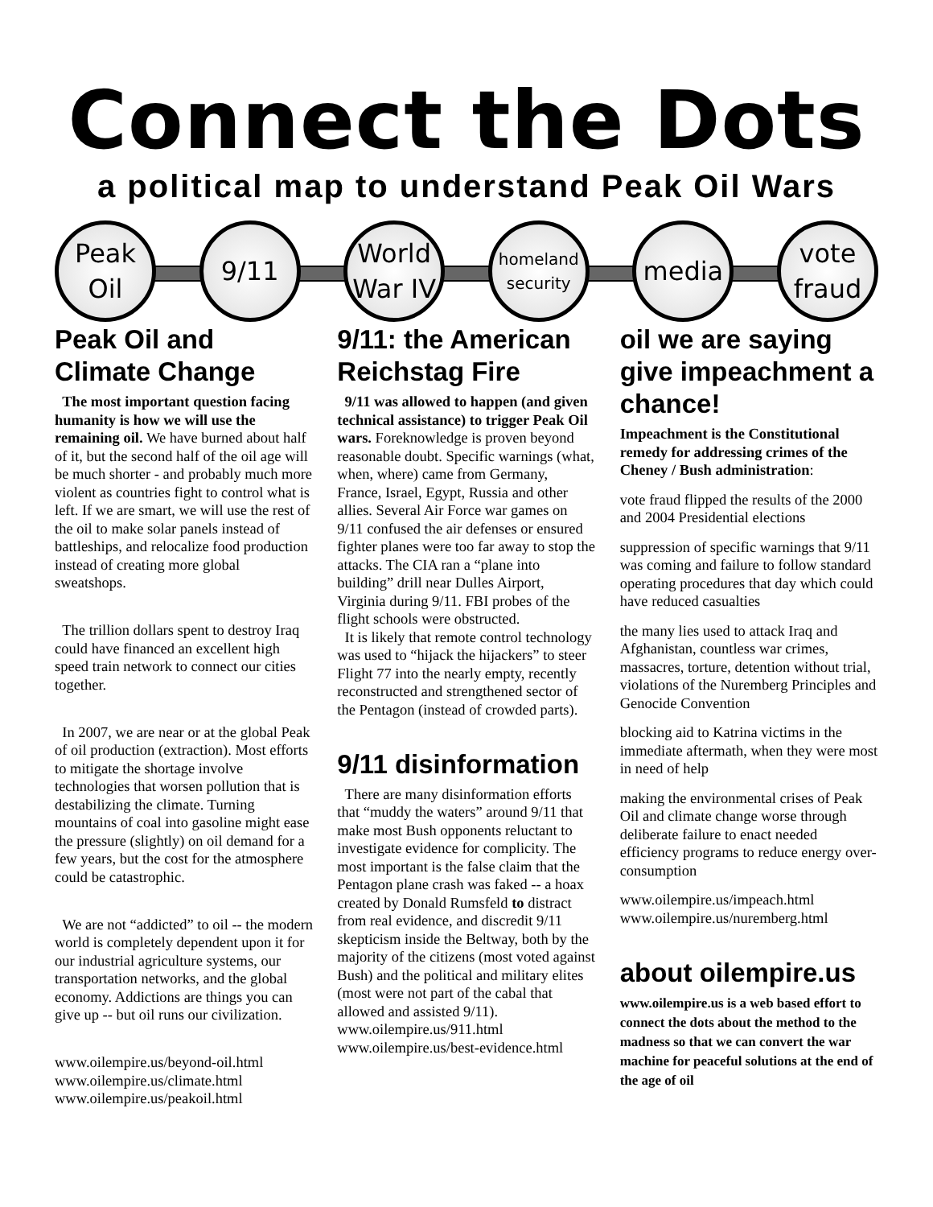Connect the Dots
a political map to understand Peak Oil Wars
Peak
Oil
9/11
World
War IV
homeland
security
media
vote
fraud
Peak Oil and Climate Change
The most important question facing humanity is how we will use the remaining oil. We have burned about half of it, but the second half of the oil age will be much shorter - and probably much more violent as countries fight to control what is left. If we are smart, we will use the rest of the oil to make solar panels instead of battleships, and relocalize food production instead of creating more global sweatshops.
The trillion dollars spent to destroy Iraq could have financed an excellent high speed train network to connect our cities together.
In 2007, we are near or at the global Peak of oil production (extraction). Most efforts to mitigate the shortage involve technologies that worsen pollution that is destabilizing the climate. Turning mountains of coal into gasoline might ease the pressure (slightly) on oil demand for a few years, but the cost for the atmosphere could be catastrophic.
We are not “addicted” to oil -- the modern world is completely dependent upon it for our industrial agriculture systems, our transportation networks, and the global economy. Addictions are things you can give up -- but oil runs our civilization.
www.oilempire.us/beyond-oil.html
www.oilempire.us/climate.html
www.oilempire.us/peakoil.html
9/11: the American Reichstag Fire
9/11 was allowed to happen (and given technical assistance) to trigger Peak Oil wars. Foreknowledge is proven beyond reasonable doubt. Specific warnings (what, when, where) came from Germany, France, Israel, Egypt, Russia and other allies. Several Air Force war games on 9/11 confused the air defenses or ensured fighter planes were too far away to stop the attacks. The CIA ran a “plane into building” drill near Dulles Airport, Virginia during 9/11. FBI probes of the flight schools were obstructed.
It is likely that remote control technology was used to “hijack the hijackers” to steer Flight 77 into the nearly empty, recently reconstructed and strengthened sector of the Pentagon (instead of crowded parts).
9/11 disinformation
There are many disinformation efforts that “muddy the waters” around 9/11 that make most Bush opponents reluctant to investigate evidence for complicity. The most important is the false claim that the Pentagon plane crash was faked -- a hoax created by Donald Rumsfeld to distract from real evidence, and discredit 9/11 skepticism inside the Beltway, both by the majority of the citizens (most voted against Bush) and the political and military elites (most were not part of the cabal that allowed and assisted 9/11).
www.oilempire.us/911.html
www.oilempire.us/best-evidence.html
oil we are saying give impeachment a chance!
Impeachment is the Constitutional remedy for addressing crimes of the Cheney / Bush administration:
vote fraud flipped the results of the 2000 and 2004 Presidential elections
suppression of specific warnings that 9/11 was coming and failure to follow standard operating procedures that day which could have reduced casualties
the many lies used to attack Iraq and Afghanistan, countless war crimes, massacres, torture, detention without trial, violations of the Nuremberg Principles and Genocide Convention
blocking aid to Katrina victims in the immediate aftermath, when they were most in need of help
making the environmental crises of Peak Oil and climate change worse through deliberate failure to enact needed efficiency programs to reduce energy over-consumption
www.oilempire.us/impeach.html
www.oilempire.us/nuremberg.html
about oilempire.us
www.oilempire.us is a web based effort to connect the dots about the method to the madness so that we can convert the war machine for peaceful solutions at the end of the age of oil